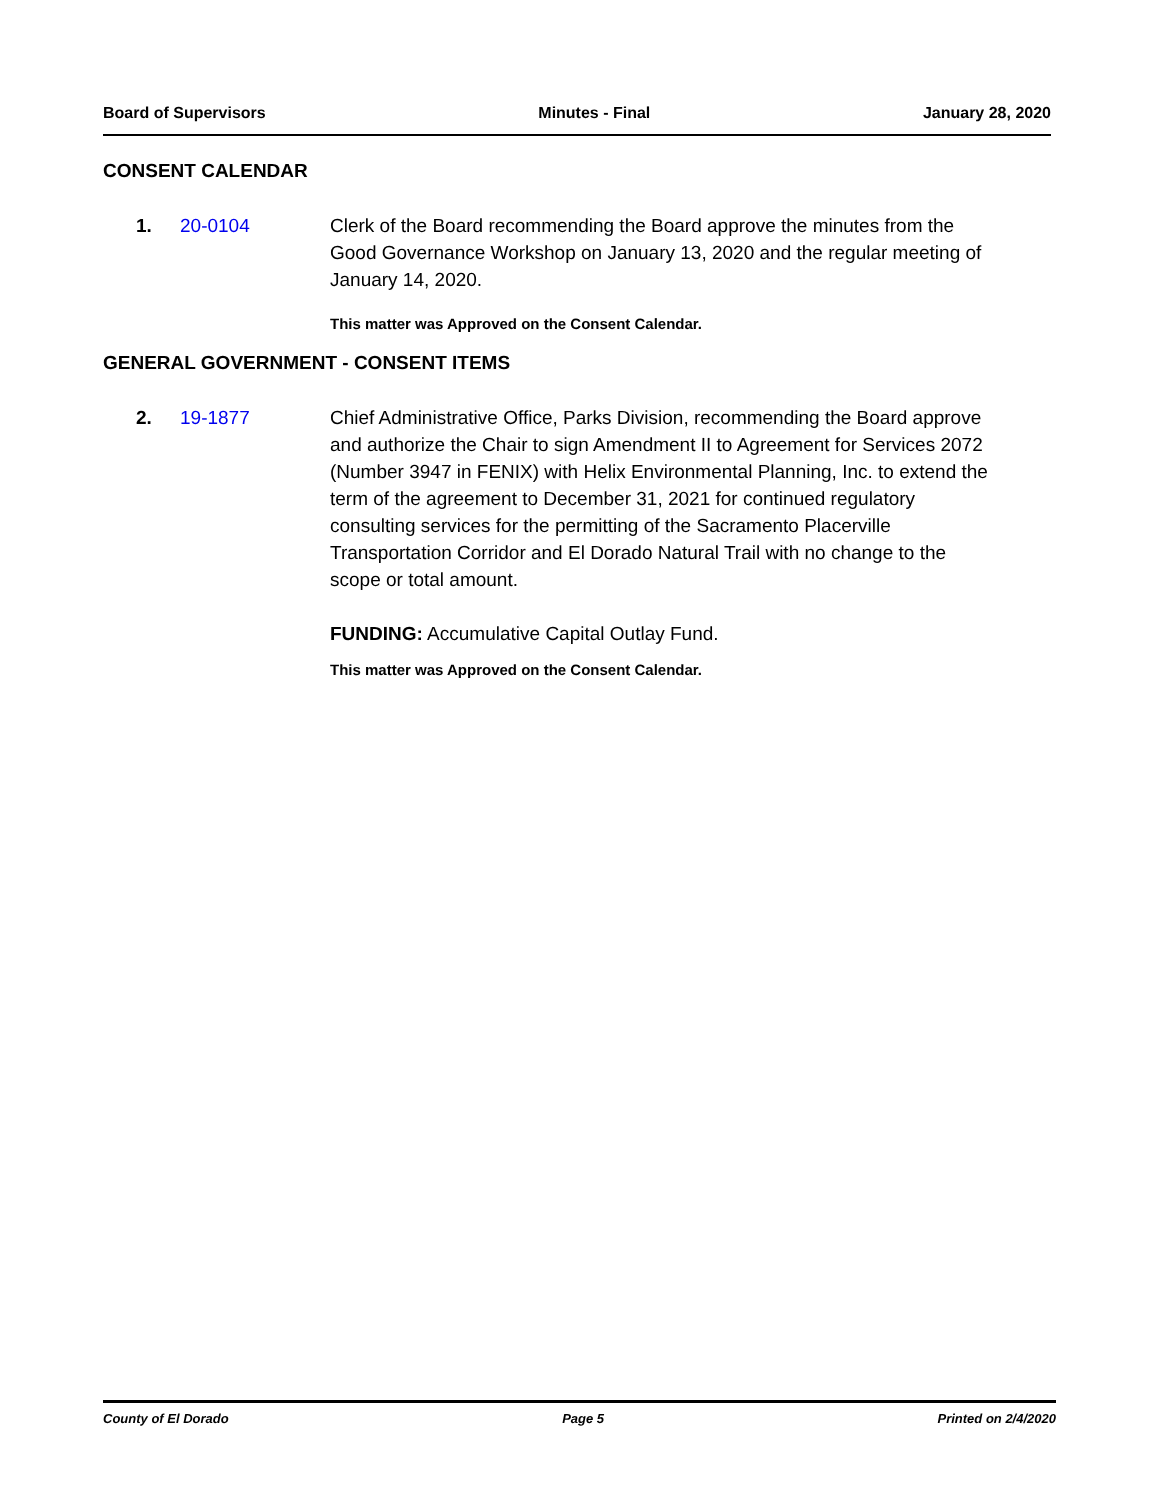Board of Supervisors Minutes - Final January 28, 2020
CONSENT CALENDAR
1. 20-0104 Clerk of the Board recommending the Board approve the minutes from the Good Governance Workshop on January 13, 2020 and the regular meeting of January 14, 2020.
This matter was Approved on the Consent Calendar.
GENERAL GOVERNMENT - CONSENT ITEMS
2. 19-1877 Chief Administrative Office, Parks Division, recommending the Board approve and authorize the Chair to sign Amendment II to Agreement for Services 2072 (Number 3947 in FENIX) with Helix Environmental Planning, Inc. to extend the term of the agreement to December 31, 2021 for continued regulatory consulting services for the permitting of the Sacramento Placerville Transportation Corridor and El Dorado Natural Trail with no change to the scope or total amount.
FUNDING: Accumulative Capital Outlay Fund.
This matter was Approved on the Consent Calendar.
County of El Dorado Page 5 Printed on 2/4/2020